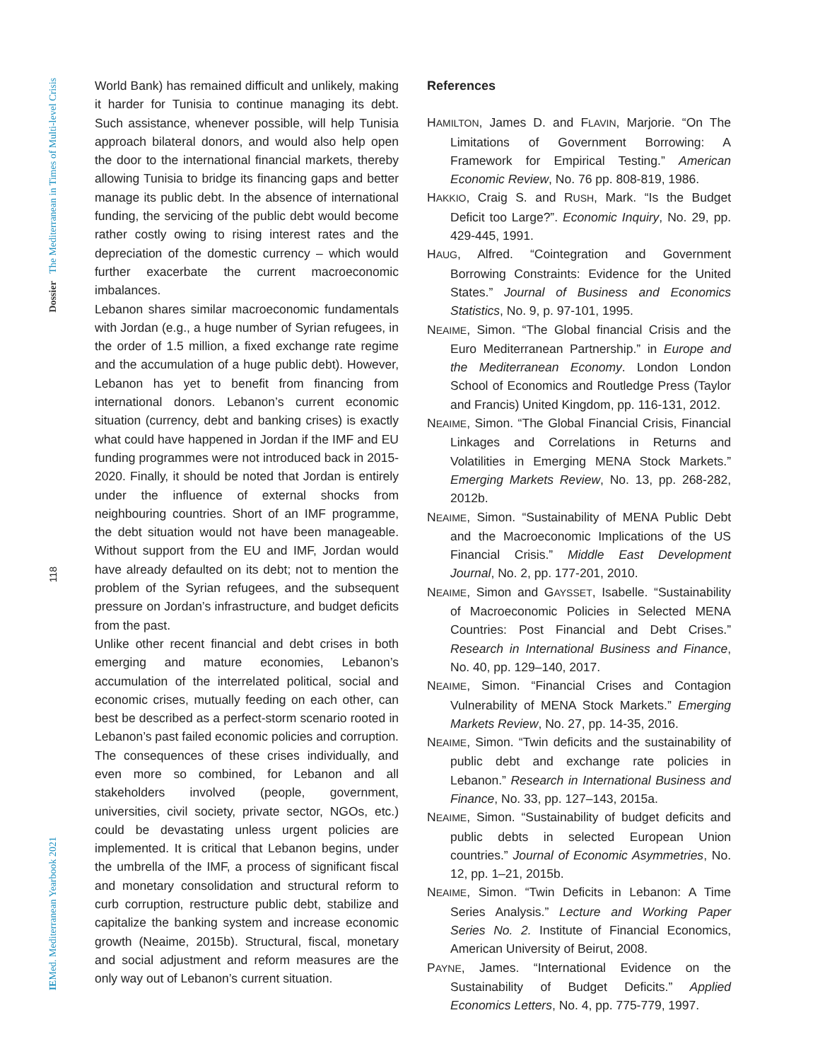Dossier The Mediterranean in Times of Multi-level Crisis
118
IEMed. Mediterranean Yearbook 2021
World Bank) has remained difficult and unlikely, making it harder for Tunisia to continue managing its debt. Such assistance, whenever possible, will help Tunisia approach bilateral donors, and would also help open the door to the international financial markets, thereby allowing Tunisia to bridge its financing gaps and better manage its public debt. In the absence of international funding, the servicing of the public debt would become rather costly owing to rising interest rates and the depreciation of the domestic currency – which would further exacerbate the current macroeconomic imbalances.
Lebanon shares similar macroeconomic fundamentals with Jordan (e.g., a huge number of Syrian refugees, in the order of 1.5 million, a fixed exchange rate regime and the accumulation of a huge public debt). However, Lebanon has yet to benefit from financing from international donors. Lebanon’s current economic situation (currency, debt and banking crises) is exactly what could have happened in Jordan if the IMF and EU funding programmes were not introduced back in 2015-2020. Finally, it should be noted that Jordan is entirely under the influence of external shocks from neighbouring countries. Short of an IMF programme, the debt situation would not have been manageable. Without support from the EU and IMF, Jordan would have already defaulted on its debt; not to mention the problem of the Syrian refugees, and the subsequent pressure on Jordan’s infrastructure, and budget deficits from the past.
Unlike other recent financial and debt crises in both emerging and mature economies, Lebanon’s accumulation of the interrelated political, social and economic crises, mutually feeding on each other, can best be described as a perfect-storm scenario rooted in Lebanon’s past failed economic policies and corruption. The consequences of these crises individually, and even more so combined, for Lebanon and all stakeholders involved (people, government, universities, civil society, private sector, NGOs, etc.) could be devastating unless urgent policies are implemented. It is critical that Lebanon begins, under the umbrella of the IMF, a process of significant fiscal and monetary consolidation and structural reform to curb corruption, restructure public debt, stabilize and capitalize the banking system and increase economic growth (Neaime, 2015b). Structural, fiscal, monetary and social adjustment and reform measures are the only way out of Lebanon’s current situation.
References
HAMILTON, James D. and FLAVIN, Marjorie. “On The Limitations of Government Borrowing: A Framework for Empirical Testing.” American Economic Review, No. 76 pp. 808-819, 1986.
HAKKIO, Craig S. and RUSH, Mark. “Is the Budget Deficit too Large?”. Economic Inquiry, No. 29, pp. 429-445, 1991.
HAUG, Alfred. “Cointegration and Government Borrowing Constraints: Evidence for the United States.” Journal of Business and Economics Statistics, No. 9, p. 97-101, 1995.
NEAIME, Simon. “The Global financial Crisis and the Euro Mediterranean Partnership.” in Europe and the Mediterranean Economy. London London School of Economics and Routledge Press (Taylor and Francis) United Kingdom, pp. 116-131, 2012.
NEAIME, Simon. “The Global Financial Crisis, Financial Linkages and Correlations in Returns and Volatilities in Emerging MENA Stock Markets.” Emerging Markets Review, No. 13, pp. 268-282, 2012b.
NEAIME, Simon. “Sustainability of MENA Public Debt and the Macroeconomic Implications of the US Financial Crisis.” Middle East Development Journal, No. 2, pp. 177-201, 2010.
NEAIME, Simon and GAYSSET, Isabelle. “Sustainability of Macroeconomic Policies in Selected MENA Countries: Post Financial and Debt Crises.” Research in International Business and Finance, No. 40, pp. 129–140, 2017.
NEAIME, Simon. “Financial Crises and Contagion Vulnerability of MENA Stock Markets.” Emerging Markets Review, No. 27, pp. 14-35, 2016.
NEAIME, Simon. “Twin deficits and the sustainability of public debt and exchange rate policies in Lebanon.” Research in International Business and Finance, No. 33, pp. 127–143, 2015a.
NEAIME, Simon. “Sustainability of budget deficits and public debts in selected European Union countries.” Journal of Economic Asymmetries, No. 12, pp. 1–21, 2015b.
NEAIME, Simon. “Twin Deficits in Lebanon: A Time Series Analysis.” Lecture and Working Paper Series No. 2. Institute of Financial Economics, American University of Beirut, 2008.
PAYNE, James. “International Evidence on the Sustainability of Budget Deficits.” Applied Economics Letters, No. 4, pp. 775-779, 1997.